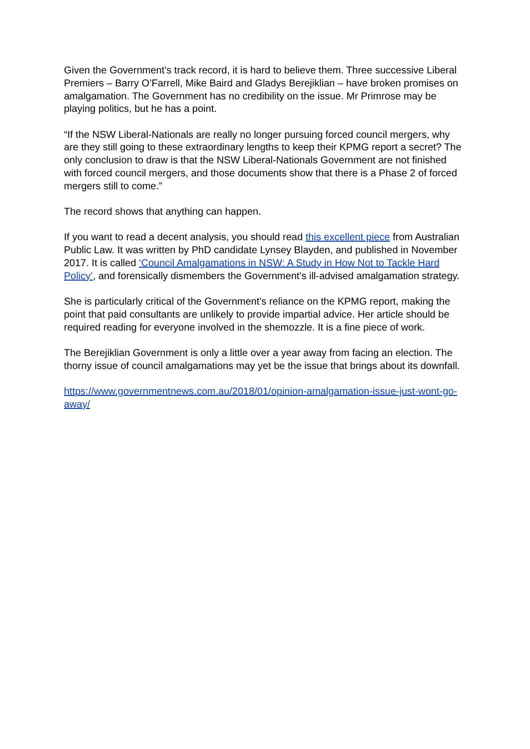Given the Government’s track record, it is hard to believe them. Three successive Liberal Premiers – Barry O’Farrell, Mike Baird and Gladys Berejiklian – have broken promises on amalgamation. The Government has no credibility on the issue. Mr Primrose may be playing politics, but he has a point.
“If the NSW Liberal-Nationals are really no longer pursuing forced council mergers, why are they still going to these extraordinary lengths to keep their KPMG report a secret? The only conclusion to draw is that the NSW Liberal-Nationals Government are not finished with forced council mergers, and those documents show that there is a Phase 2 of forced mergers still to come.”
The record shows that anything can happen.
If you want to read a decent analysis, you should read this excellent piece from Australian Public Law. It was written by PhD candidate Lynsey Blayden, and published in November 2017. It is called ‘Council Amalgamations in NSW: A Study in How Not to Tackle Hard Policy’, and forensically dismembers the Government’s ill-advised amalgamation strategy.
She is particularly critical of the Government’s reliance on the KPMG report, making the point that paid consultants are unlikely to provide impartial advice. Her article should be required reading for everyone involved in the shemozzle. It is a fine piece of work.
The Berejiklian Government is only a little over a year away from facing an election. The thorny issue of council amalgamations may yet be the issue that brings about its downfall.
https://www.governmentnews.com.au/2018/01/opinion-amalgamation-issue-just-wont-go-away/